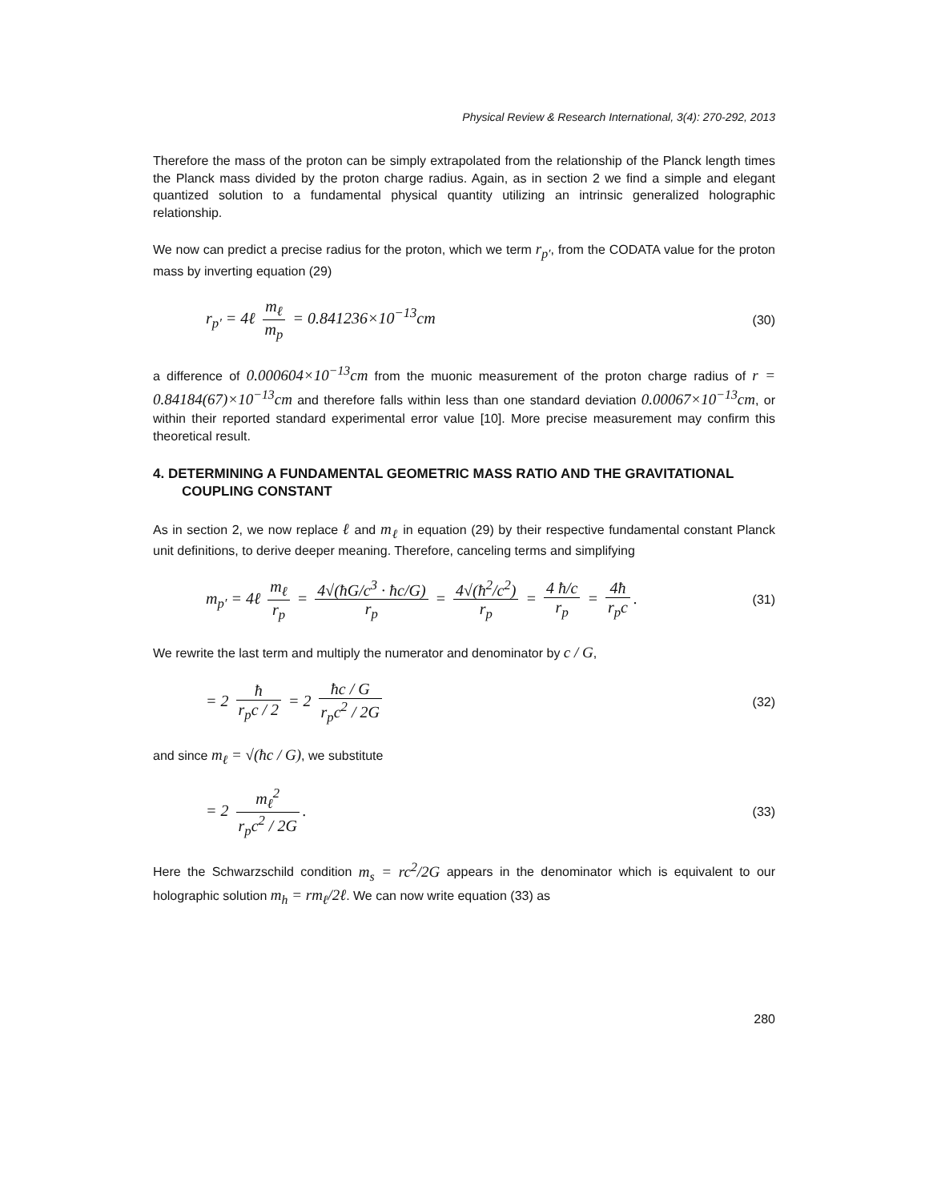Physical Review & Research International, 3(4): 270-292, 2013
Therefore the mass of the proton can be simply extrapolated from the relationship of the Planck length times the Planck mass divided by the proton charge radius. Again, as in section 2 we find a simple and elegant quantized solution to a fundamental physical quantity utilizing an intrinsic generalized holographic relationship.
We now can predict a precise radius for the proton, which we term r<sub>p′</sub>, from the CODATA value for the proton mass by inverting equation (29)
r<sub>p′</sub> = 4ℓ m<sub>ℓ</sub> m<sub>p</sub> = 0.841236×10<sup>−13</sup>cm
(30)
a difference of 0.000604×10<sup>−13</sup>cm from the muonic measurement of the proton charge radius of r = 0.84184(67)×10<sup>−13</sup>cm and therefore falls within less than one standard deviation 0.00067×10<sup>−13</sup>cm, or within their reported standard experimental error value [10]. More precise measurement may confirm this theoretical result.
4. DETERMINING A FUNDAMENTAL GEOMETRIC MASS RATIO AND THE GRAVITATIONAL COUPLING CONSTANT
As in section 2, we now replace ℓ and m<sub>ℓ</sub> in equation (29) by their respective fundamental constant Planck unit definitions, to derive deeper meaning. Therefore, canceling terms and simplifying
m<sub>p′</sub> = 4ℓ m<sub>ℓ</sub> r<sub>p</sub> = 4√(ħG/c<sup>3</sup> · ħc/G) r<sub>p</sub> = 4√(ħ<sup>2</sup>/c<sup>2</sup>) r<sub>p</sub> = 4 ħ/c r<sub>p</sub> = 4ħ r<sub>p</sub>c.
(31)
We rewrite the last term and multiply the numerator and denominator by c / G,
= 2 ħ r<sub>p</sub>c / 2 = 2 ħc / G r<sub>p</sub>c<sup>2</sup> / 2G
(32)
and since m<sub>ℓ</sub> = √(ħc / G), we substitute
= 2 m<sub>ℓ</sub><sup>2</sup> r<sub>p</sub>c<sup>2</sup> / 2G.
(33)
Here the Schwarzschild condition m<sub>s</sub> = rc<sup>2</sup>/2G appears in the denominator which is equivalent to our holographic solution m<sub>h</sub> = rm<sub>ℓ</sub>/2ℓ. We can now write equation (33) as
280